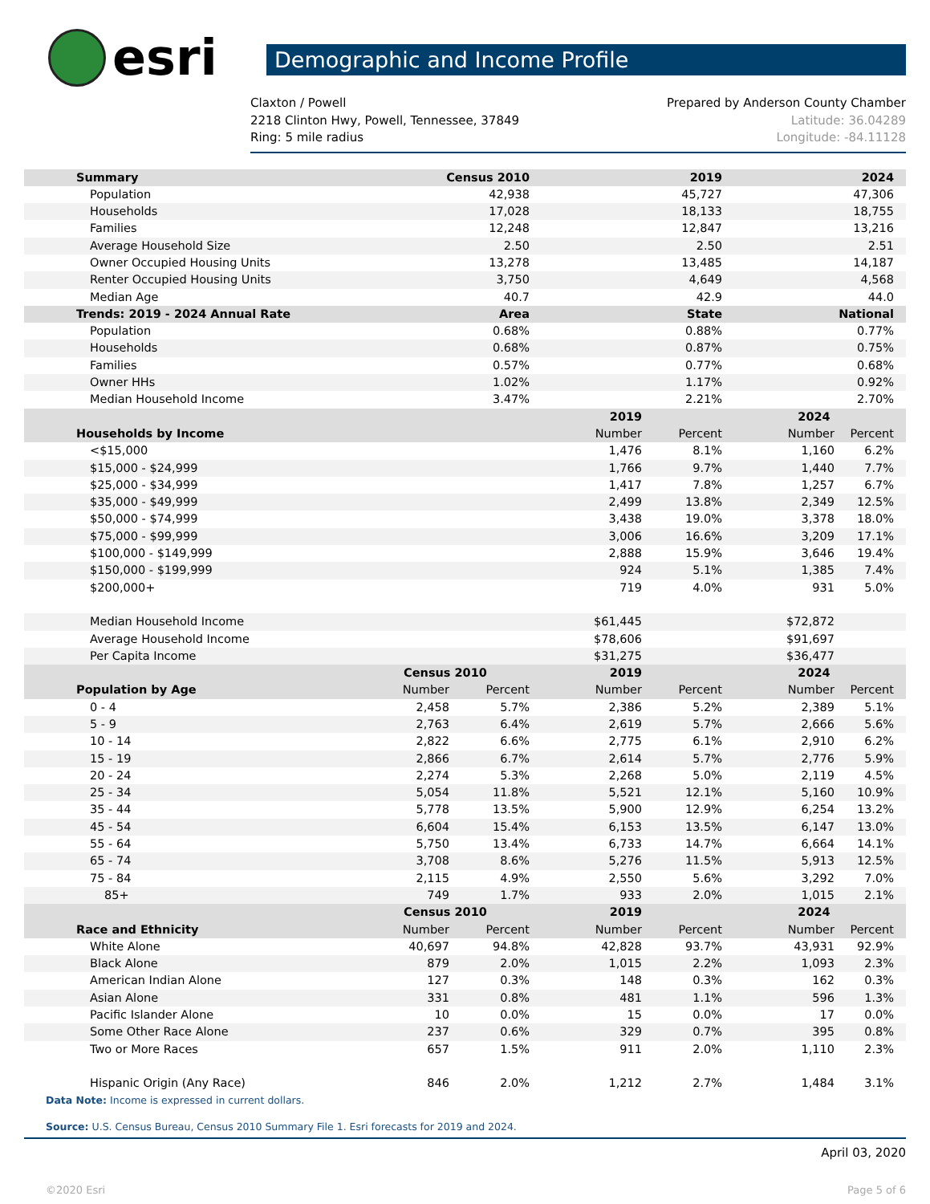esri
Demographic and Income Profile
Claxton / Powell
2218 Clinton Hwy, Powell, Tennessee, 37849
Ring: 5 mile radius
Prepared by Anderson County Chamber
Latitude: 36.04289
Longitude: -84.11128
| Summary | Census 2010 | | 2019 | | 2024 | |
| --- | --- | --- | --- | --- | --- | --- |
| Population | 42,938 | | 45,727 | | 47,306 | |
| Households | 17,028 | | 18,133 | | 18,755 | |
| Families | 12,248 | | 12,847 | | 13,216 | |
| Average Household Size | 2.50 | | 2.50 | | 2.51 | |
| Owner Occupied Housing Units | 13,278 | | 13,485 | | 14,187 | |
| Renter Occupied Housing Units | 3,750 | | 4,649 | | 4,568 | |
| Median Age | 40.7 | | 42.9 | | 44.0 | |
| Trends: 2019 - 2024 Annual Rate | Area | | State | | National | |
| Population | 0.68% | | 0.88% | | 0.77% | |
| Households | 0.68% | | 0.87% | | 0.75% | |
| Families | 0.57% | | 0.77% | | 0.68% | |
| Owner HHs | 1.02% | | 1.17% | | 0.92% | |
| Median Household Income | 3.47% | | 2.21% | | 2.70% | |
| | | | 2019 | | 2024 | |
| Households by Income | | | Number | Percent | Number | Percent |
| <$15,000 | | | 1,476 | 8.1% | 1,160 | 6.2% |
| $15,000 - $24,999 | | | 1,766 | 9.7% | 1,440 | 7.7% |
| $25,000 - $34,999 | | | 1,417 | 7.8% | 1,257 | 6.7% |
| $35,000 - $49,999 | | | 2,499 | 13.8% | 2,349 | 12.5% |
| $50,000 - $74,999 | | | 3,438 | 19.0% | 3,378 | 18.0% |
| $75,000 - $99,999 | | | 3,006 | 16.6% | 3,209 | 17.1% |
| $100,000 - $149,999 | | | 2,888 | 15.9% | 3,646 | 19.4% |
| $150,000 - $199,999 | | | 924 | 5.1% | 1,385 | 7.4% |
| $200,000+ | | | 719 | 4.0% | 931 | 5.0% |
| Median Household Income | | | $61,445 | | $72,872 | |
| Average Household Income | | | $78,606 | | $91,697 | |
| Per Capita Income | | | $31,275 | | $36,477 | |
| | Census 2010 | | 2019 | | 2024 | |
| Population by Age | Number | Percent | Number | Percent | Number | Percent |
| 0 - 4 | 2,458 | 5.7% | 2,386 | 5.2% | 2,389 | 5.1% |
| 5 - 9 | 2,763 | 6.4% | 2,619 | 5.7% | 2,666 | 5.6% |
| 10 - 14 | 2,822 | 6.6% | 2,775 | 6.1% | 2,910 | 6.2% |
| 15 - 19 | 2,866 | 6.7% | 2,614 | 5.7% | 2,776 | 5.9% |
| 20 - 24 | 2,274 | 5.3% | 2,268 | 5.0% | 2,119 | 4.5% |
| 25 - 34 | 5,054 | 11.8% | 5,521 | 12.1% | 5,160 | 10.9% |
| 35 - 44 | 5,778 | 13.5% | 5,900 | 12.9% | 6,254 | 13.2% |
| 45 - 54 | 6,604 | 15.4% | 6,153 | 13.5% | 6,147 | 13.0% |
| 55 - 64 | 5,750 | 13.4% | 6,733 | 14.7% | 6,664 | 14.1% |
| 65 - 74 | 3,708 | 8.6% | 5,276 | 11.5% | 5,913 | 12.5% |
| 75 - 84 | 2,115 | 4.9% | 2,550 | 5.6% | 3,292 | 7.0% |
| 85+ | 749 | 1.7% | 933 | 2.0% | 1,015 | 2.1% |
| | Census 2010 | | 2019 | | 2024 | |
| Race and Ethnicity | Number | Percent | Number | Percent | Number | Percent |
| White Alone | 40,697 | 94.8% | 42,828 | 93.7% | 43,931 | 92.9% |
| Black Alone | 879 | 2.0% | 1,015 | 2.2% | 1,093 | 2.3% |
| American Indian Alone | 127 | 0.3% | 148 | 0.3% | 162 | 0.3% |
| Asian Alone | 331 | 0.8% | 481 | 1.1% | 596 | 1.3% |
| Pacific Islander Alone | 10 | 0.0% | 15 | 0.0% | 17 | 0.0% |
| Some Other Race Alone | 237 | 0.6% | 329 | 0.7% | 395 | 0.8% |
| Two or More Races | 657 | 1.5% | 911 | 2.0% | 1,110 | 2.3% |
| Hispanic Origin (Any Race) | 846 | 2.0% | 1,212 | 2.7% | 1,484 | 3.1% |
Data Note: Income is expressed in current dollars.
Source: U.S. Census Bureau, Census 2010 Summary File 1. Esri forecasts for 2019 and 2024.
April 03, 2020
©2020 Esri Page 5 of 6